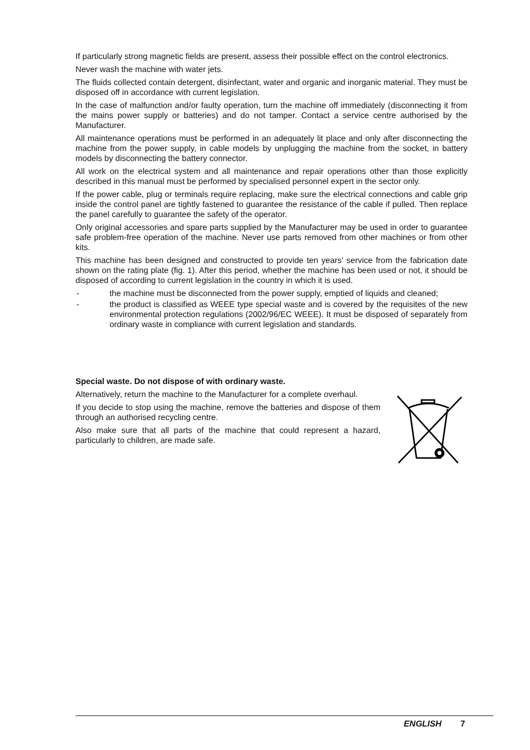If particularly strong magnetic fields are present, assess their possible effect on the control electronics.
Never wash the machine with water jets.
The fluids collected contain detergent, disinfectant, water and organic and inorganic material. They must be disposed off in accordance with current legislation.
In the case of malfunction and/or faulty operation, turn the machine off immediately (disconnecting it from the mains power supply or batteries) and do not tamper. Contact a service centre authorised by the Manufacturer.
All maintenance operations must be performed in an adequately lit place and only after disconnecting the machine from the power supply, in cable models by unplugging the machine from the socket, in battery models by disconnecting the battery connector.
All work on the electrical system and all maintenance and repair operations other than those explicitly described in this manual must be performed by specialised personnel expert in the sector only.
If the power cable, plug or terminals require replacing, make sure the electrical connections and cable grip inside the control panel are tightly fastened to guarantee the resistance of the cable if pulled. Then replace the panel carefully to guarantee the safety of the operator.
Only original accessories and spare parts supplied by the Manufacturer may be used in order to guarantee safe problem-free operation of the machine. Never use parts removed from other machines or from other kits.
This machine has been designed and constructed to provide ten years' service from the fabrication date shown on the rating plate (fig. 1). After this period, whether the machine has been used or not, it should be disposed of according to current legislation in the country in which it is used.
- the machine must be disconnected from the power supply, emptied of liquids and cleaned;
- the product is classified as WEEE type special waste and is covered by the requisites of the new environmental protection regulations (2002/96/EC WEEE). It must be disposed of separately from ordinary waste in compliance with current legislation and standards.
Special waste. Do not dispose of with ordinary waste.
Alternatively, return the machine to the Manufacturer for a complete overhaul.
If you decide to stop using the machine, remove the batteries and dispose of them through an authorised recycling centre.
Also make sure that all parts of the machine that could represent a hazard, particularly to children, are made safe.
ENGLISH 7